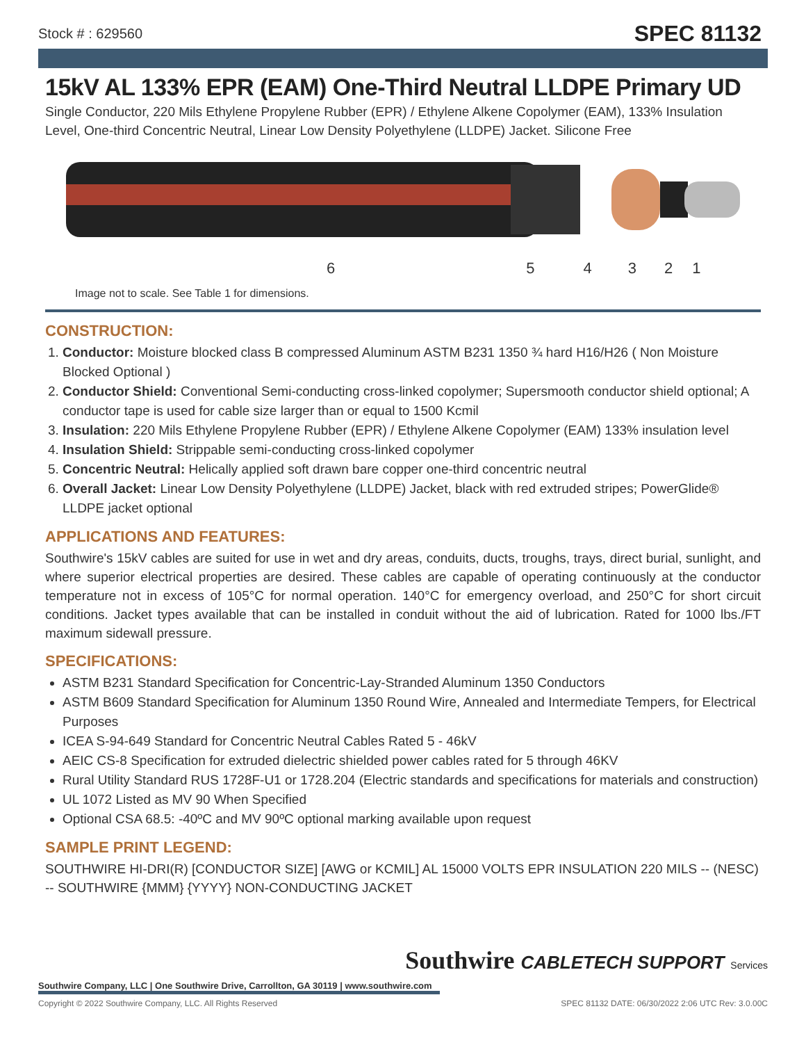Stock # : 629560 SPEC 81132
15kV AL 133% EPR (EAM) One-Third Neutral LLDPE Primary UD
Single Conductor, 220 Mils Ethylene Propylene Rubber (EPR) / Ethylene Alkene Copolymer (EAM), 133% Insulation Level, One-third Concentric Neutral, Linear Low Density Polyethylene (LLDPE) Jacket. Silicone Free
654321
Image not to scale. See Table 1 for dimensions.
CONSTRUCTION:
1. Conductor: Moisture blocked class B compressed Aluminum ASTM B231 1350 ¾ hard H16/H26 ( Non Moisture Blocked Optional )
2. Conductor Shield: Conventional Semi-conducting cross-linked copolymer; Supersmooth conductor shield optional; A conductor tape is used for cable size larger than or equal to 1500 Kcmil
3. Insulation: 220 Mils Ethylene Propylene Rubber (EPR) / Ethylene Alkene Copolymer (EAM) 133% insulation level
4. Insulation Shield: Strippable semi-conducting cross-linked copolymer
5. Concentric Neutral: Helically applied soft drawn bare copper one-third concentric neutral
6. Overall Jacket: Linear Low Density Polyethylene (LLDPE) Jacket, black with red extruded stripes; PowerGlide® LLDPE jacket optional
APPLICATIONS AND FEATURES:
Southwire's 15kV cables are suited for use in wet and dry areas, conduits, ducts, troughs, trays, direct burial, sunlight, and where superior electrical properties are desired. These cables are capable of operating continuously at the conductor temperature not in excess of 105°C for normal operation. 140°C for emergency overload, and 250°C for short circuit conditions. Jacket types available that can be installed in conduit without the aid of lubrication. Rated for 1000 lbs./FT maximum sidewall pressure.
SPECIFICATIONS:
ASTM B231 Standard Specification for Concentric-Lay-Stranded Aluminum 1350 Conductors
ASTM B609 Standard Specification for Aluminum 1350 Round Wire, Annealed and Intermediate Tempers, for Electrical Purposes
ICEA S-94-649 Standard for Concentric Neutral Cables Rated 5 - 46kV
AEIC CS-8 Specification for extruded dielectric shielded power cables rated for 5 through 46KV
Rural Utility Standard RUS 1728F-U1 or 1728.204 (Electric standards and specifications for materials and construction)
UL 1072 Listed as MV 90 When Specified
Optional CSA 68.5: -40ºC and MV 90ºC optional marking available upon request
SAMPLE PRINT LEGEND:
SOUTHWIRE HI-DRI(R) [CONDUCTOR SIZE] [AWG or KCMIL] AL 15000 VOLTS EPR INSULATION 220 MILS -- (NESC) -- SOUTHWIRE {MMM} {YYYY} NON-CONDUCTING JACKET
Southwire CABLETECH SUPPORT Services
Southwire Company, LLC | One Southwire Drive, Carrollton, GA 30119 | www.southwire.com
Copyright © 2022 Southwire Company, LLC. All Rights Reserved SPEC 81132 DATE: 06/30/2022 2:06 UTC Rev: 3.0.00C